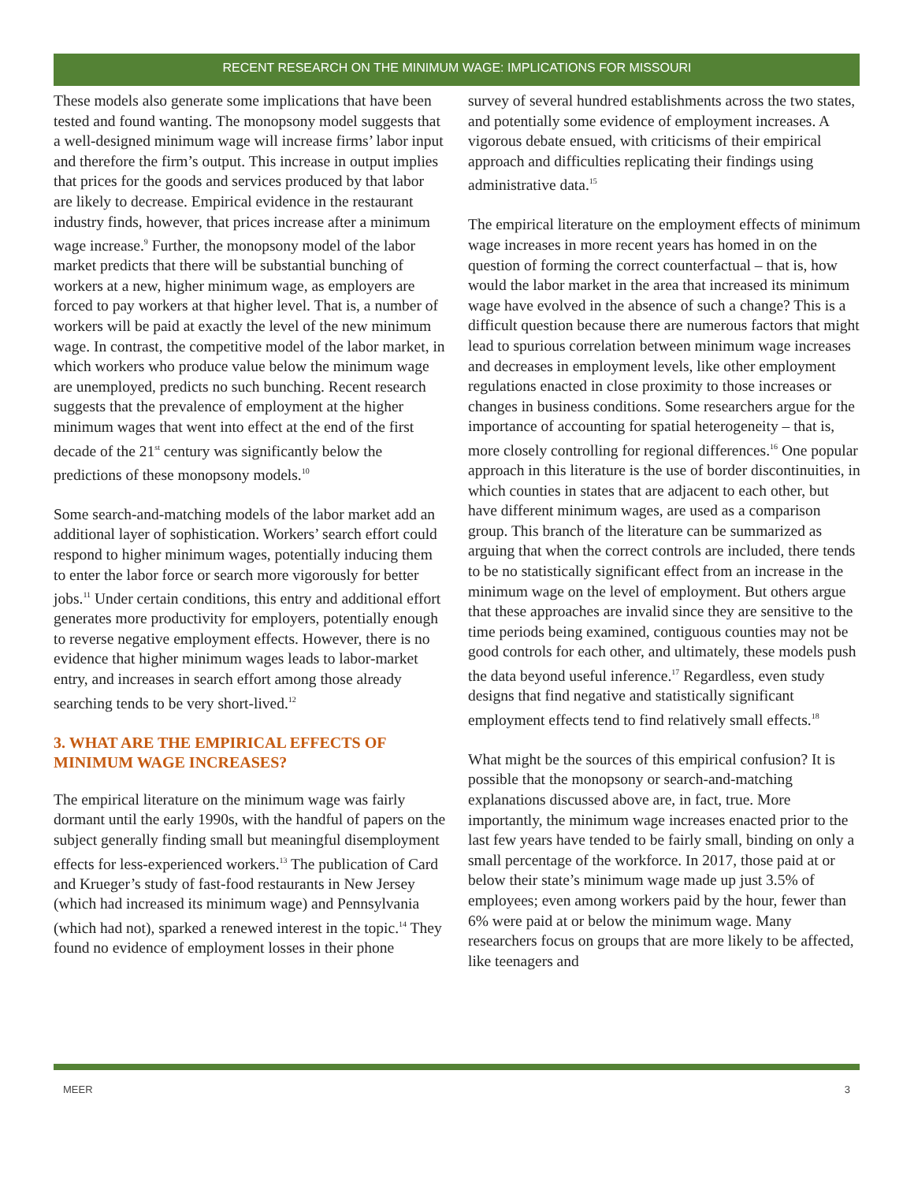RECENT RESEARCH ON THE MINIMUM WAGE: IMPLICATIONS FOR MISSOURI
These models also generate some implications that have been tested and found wanting. The monopsony model suggests that a well-designed minimum wage will increase firms’ labor input and therefore the firm’s output. This increase in output implies that prices for the goods and services produced by that labor are likely to decrease. Empirical evidence in the restaurant industry finds, however, that prices increase after a minimum wage increase.<sup>9</sup> Further, the monopsony model of the labor market predicts that there will be substantial bunching of workers at a new, higher minimum wage, as employers are forced to pay workers at that higher level. That is, a number of workers will be paid at exactly the level of the new minimum wage. In contrast, the competitive model of the labor market, in which workers who produce value below the minimum wage are unemployed, predicts no such bunching. Recent research suggests that the prevalence of employment at the higher minimum wages that went into effect at the end of the first decade of the 21<sup>st</sup> century was significantly below the predictions of these monopsony models.<sup>10</sup>
Some search-and-matching models of the labor market add an additional layer of sophistication. Workers’ search effort could respond to higher minimum wages, potentially inducing them to enter the labor force or search more vigorously for better jobs.<sup>11</sup> Under certain conditions, this entry and additional effort generates more productivity for employers, potentially enough to reverse negative employment effects. However, there is no evidence that higher minimum wages leads to labor-market entry, and increases in search effort among those already searching tends to be very short-lived.<sup>12</sup>
3. WHAT ARE THE EMPIRICAL EFFECTS OF MINIMUM WAGE INCREASES?
The empirical literature on the minimum wage was fairly dormant until the early 1990s, with the handful of papers on the subject generally finding small but meaningful disemployment effects for less-experienced workers.<sup>13</sup> The publication of Card and Krueger’s study of fast-food restaurants in New Jersey (which had increased its minimum wage) and Pennsylvania (which had not), sparked a renewed interest in the topic.<sup>14</sup> They found no evidence of employment losses in their phone
survey of several hundred establishments across the two states, and potentially some evidence of employment increases. A vigorous debate ensued, with criticisms of their empirical approach and difficulties replicating their findings using administrative data.<sup>15</sup>
The empirical literature on the employment effects of minimum wage increases in more recent years has homed in on the question of forming the correct counterfactual – that is, how would the labor market in the area that increased its minimum wage have evolved in the absence of such a change? This is a difficult question because there are numerous factors that might lead to spurious correlation between minimum wage increases and decreases in employment levels, like other employment regulations enacted in close proximity to those increases or changes in business conditions. Some researchers argue for the importance of accounting for spatial heterogeneity – that is, more closely controlling for regional differences.<sup>16</sup> One popular approach in this literature is the use of border discontinuities, in which counties in states that are adjacent to each other, but have different minimum wages, are used as a comparison group. This branch of the literature can be summarized as arguing that when the correct controls are included, there tends to be no statistically significant effect from an increase in the minimum wage on the level of employment. But others argue that these approaches are invalid since they are sensitive to the time periods being examined, contiguous counties may not be good controls for each other, and ultimately, these models push the data beyond useful inference.<sup>17</sup> Regardless, even study designs that find negative and statistically significant employment effects tend to find relatively small effects.<sup>18</sup>
What might be the sources of this empirical confusion? It is possible that the monopsony or search-and-matching explanations discussed above are, in fact, true. More importantly, the minimum wage increases enacted prior to the last few years have tended to be fairly small, binding on only a small percentage of the workforce. In 2017, those paid at or below their state’s minimum wage made up just 3.5% of employees; even among workers paid by the hour, fewer than 6% were paid at or below the minimum wage. Many researchers focus on groups that are more likely to be affected, like teenagers and
MEER 3